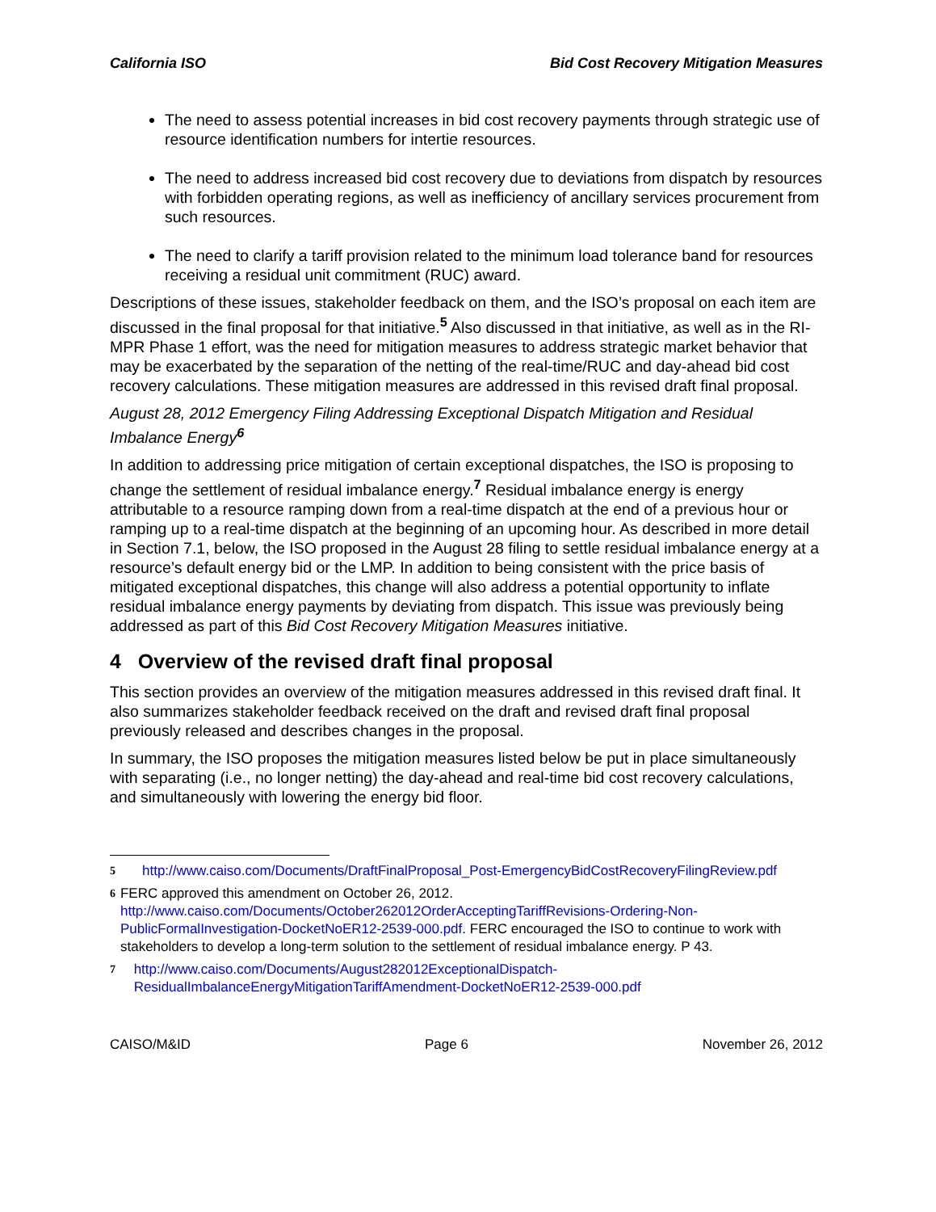California ISO Bid Cost Recovery Mitigation Measures
The need to assess potential increases in bid cost recovery payments through strategic use of resource identification numbers for intertie resources.
The need to address increased bid cost recovery due to deviations from dispatch by resources with forbidden operating regions, as well as inefficiency of ancillary services procurement from such resources.
The need to clarify a tariff provision related to the minimum load tolerance band for resources receiving a residual unit commitment (RUC) award.
Descriptions of these issues, stakeholder feedback on them, and the ISO’s proposal on each item are discussed in the final proposal for that initiative.<sup>5</sup> Also discussed in that initiative, as well as in the RI-MPR Phase 1 effort, was the need for mitigation measures to address strategic market behavior that may be exacerbated by the separation of the netting of the real-time/RUC and day-ahead bid cost recovery calculations. These mitigation measures are addressed in this revised draft final proposal.
August 28, 2012 Emergency Filing Addressing Exceptional Dispatch Mitigation and Residual Imbalance Energy<sup>6</sup>
In addition to addressing price mitigation of certain exceptional dispatches, the ISO is proposing to change the settlement of residual imbalance energy.<sup>7</sup> Residual imbalance energy is energy attributable to a resource ramping down from a real-time dispatch at the end of a previous hour or ramping up to a real-time dispatch at the beginning of an upcoming hour. As described in more detail in Section 7.1, below, the ISO proposed in the August 28 filing to settle residual imbalance energy at a resource’s default energy bid or the LMP. In addition to being consistent with the price basis of mitigated exceptional dispatches, this change will also address a potential opportunity to inflate residual imbalance energy payments by deviating from dispatch. This issue was previously being addressed as part of this Bid Cost Recovery Mitigation Measures initiative.
4 Overview of the revised draft final proposal
This section provides an overview of the mitigation measures addressed in this revised draft final. It also summarizes stakeholder feedback received on the draft and revised draft final proposal previously released and describes changes in the proposal.
In summary, the ISO proposes the mitigation measures listed below be put in place simultaneously with separating (i.e., no longer netting) the day-ahead and real-time bid cost recovery calculations, and simultaneously with lowering the energy bid floor.
5
http://www.caiso.com/Documents/DraftFinalProposal_Post-EmergencyBidCostRecoveryFilingReview.pdf
6
FERC approved this amendment on October 26, 2012. http://www.caiso.com/Documents/October262012OrderAcceptingTariffRevisions-Ordering-Non-PublicFormalInvestigation-DocketNoER12-2539-000.pdf. FERC encouraged the ISO to continue to work with stakeholders to develop a long-term solution to the settlement of residual imbalance energy. P 43.
7
http://www.caiso.com/Documents/August282012ExceptionalDispatch-ResidualImbalanceEnergyMitigationTariffAmendment-DocketNoER12-2539-000.pdf
CAISO/M&ID Page 6 November 26, 2012